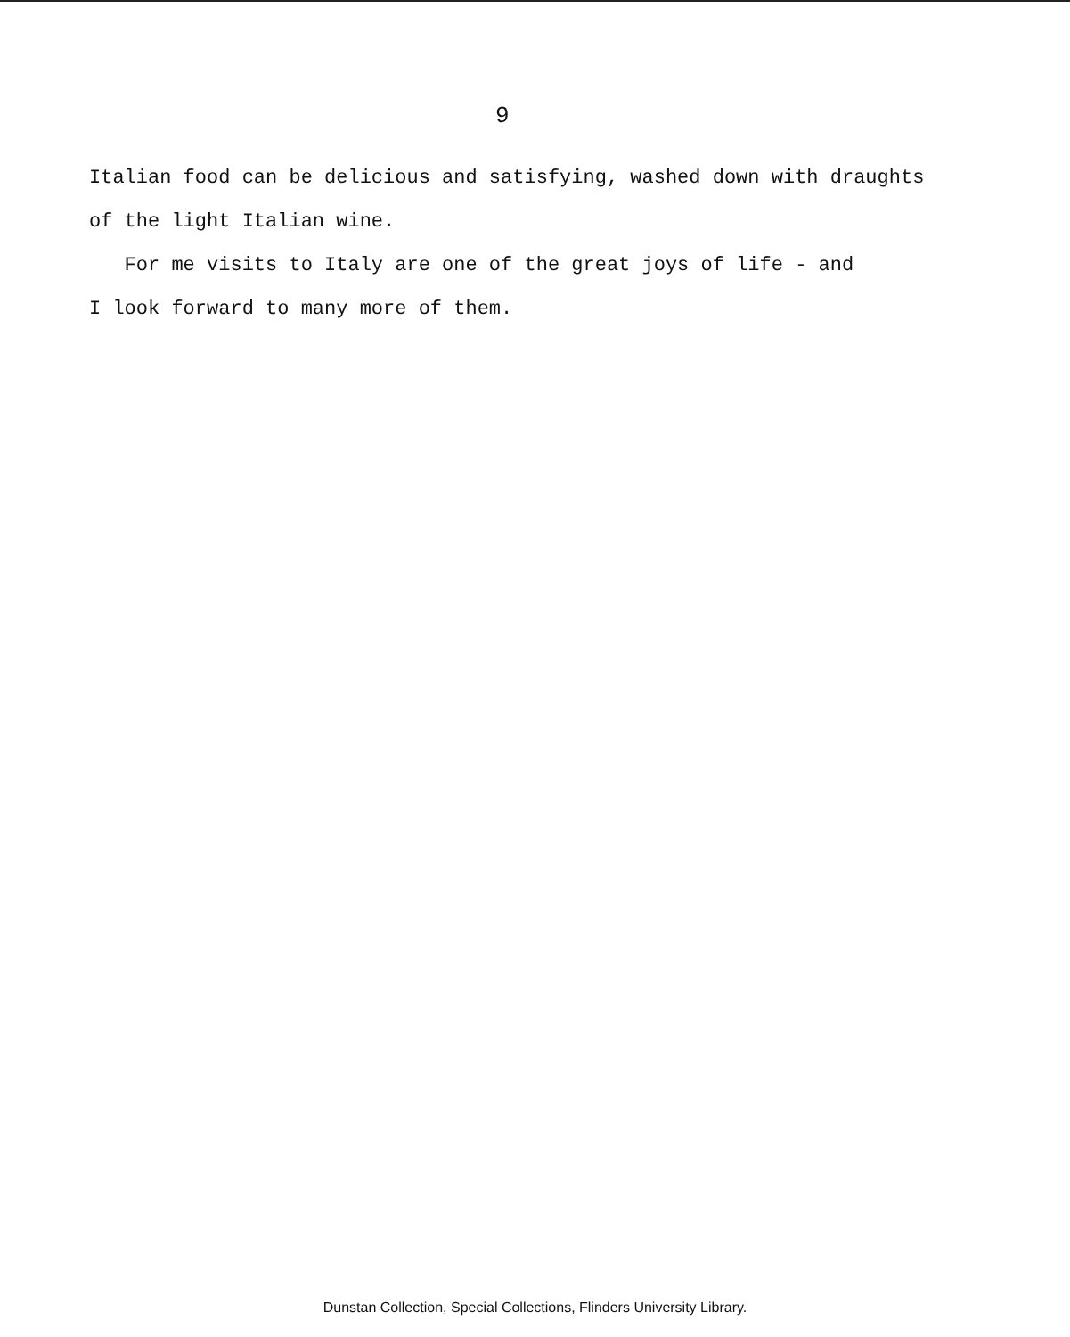9
Italian food can be delicious and satisfying, washed down with draughts of the light Italian wine. For me visits to Italy are one of the great joys of life - and I look forward to many more of them.
Dunstan Collection, Special Collections, Flinders University Library.